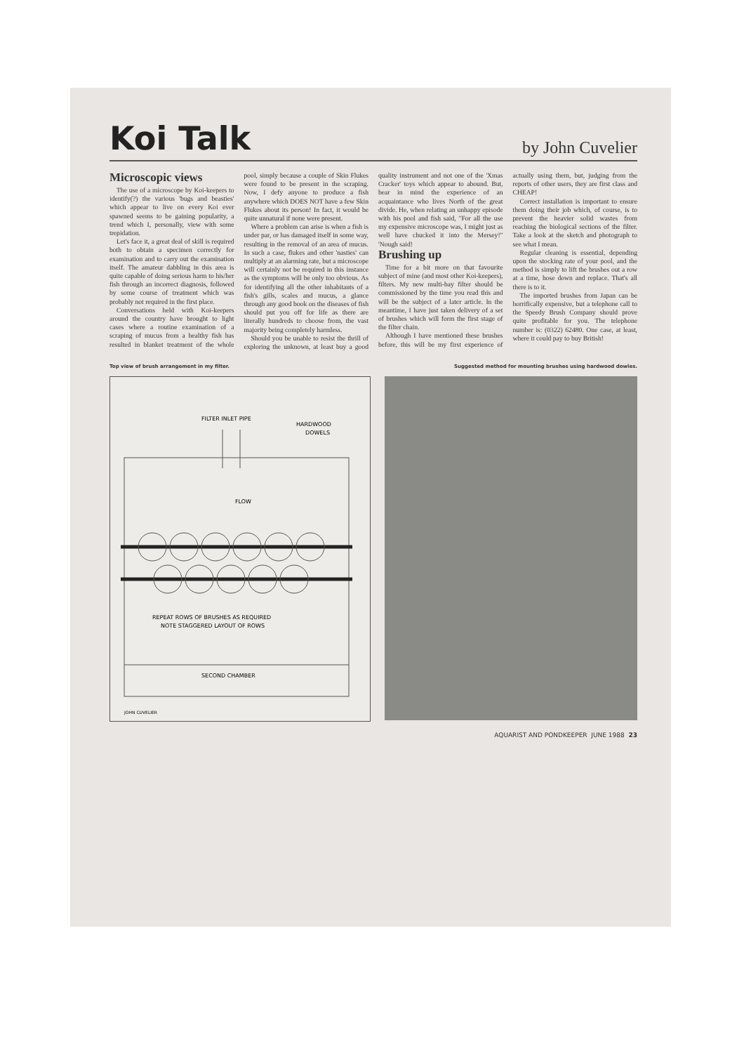Koi Talk
by John Cuvelier
Microscopic views
The use of a microscope by Koi-keepers to identify(?) the various 'bugs and beasties' which appear to live on every Koi ever spawned seems to be gaining popularity, a trend which I, personally, view with some trepidation.
Let's face it, a great deal of skill is required both to obtain a specimen correctly for examination and to carry out the examination itself. The amateur dabbling in this area is quite capable of doing serious harm to his/her fish through an incorrect diagnosis, followed by some course of treatment which was probably not required in the first place.
Conversations held with Koi-keepers around the country have brought to light cases where a routine examination of a scraping of mucus from a healthy fish has resulted in blanket treatment of the whole pool, simply because a couple of Skin Flukes were found to be present in the scraping. Now, I defy anyone to produce a fish anywhere which DOES NOT have a few Skin Flukes about its person! In fact, it would be quite unnatural if none were present.
Where a problem can arise is when a fish is under par, or has damaged itself in some way, resulting in the removal of an area of mucus. In such a case, flukes and other 'nasties' can multiply at an alarming rate, but a microscope will certainly not be required in this instance as the symptoms will be only too obvious. As for identifying all the other inhabitants of a fish's gills, scales and mucus, a glance through any good book on the diseases of fish should put you off for life as there are literally hundreds to choose from, the vast majority being completely harmless.
Should you be unable to resist the thrill of exploring the unknown, at least buy a good quality instrument and not one of the 'Xmas Cracker' toys which appear to abound. But, bear in mind the experience of an acquaintance who lives North of the great divide. He, when relating an unhappy episode with his pool and fish said, "For all the use my expensive microscope was, I might just as well have chucked it into the Mersey!" 'Nough said!
Brushing up
Time for a bit more on that favourite subject of mine (and most other Koi-keepers), filters. My new multi-bay filter should be commissioned by the time you read this and will be the subject of a later article. In the meantime, I have just taken delivery of a set of brushes which will form the first stage of the filter chain.
Although I have mentioned these brushes before, this will be my first experience of actually using them, but, judging from the reports of other users, they are first class and CHEAP!
Correct installation is important to ensure them doing their job which, of course, is to prevent the heavier solid wastes from reaching the biological sections of the filter. Take a look at the sketch and photograph to see what I mean.
Regular cleaning is essential, depending upon the stocking rate of your pool, and the method is simply to lift the brushes out a row at a time, hose down and replace. That's all there is to it.
The imported brushes from Japan can be horrifically expensive, but a telephone call to the Speedy Brush Company should prove quite profitable for you. The telephone number is: (0322) 62480. One case, at least, where it could pay to buy British!
Top view of brush arrangement in my filter. Suggested method for mounting brushes using hardwood dowles.
FILTER INLET PIPE
HARDWOOD
DOWELS
FLOW
REPEAT ROWS OF BRUSHES AS REQUIRED
NOTE STAGGERED LAYOUT OF ROWS
SECOND CHAMBER
JOHN CUVELIER
AQUARIST AND PONDKEEPER JUNE 1988 23